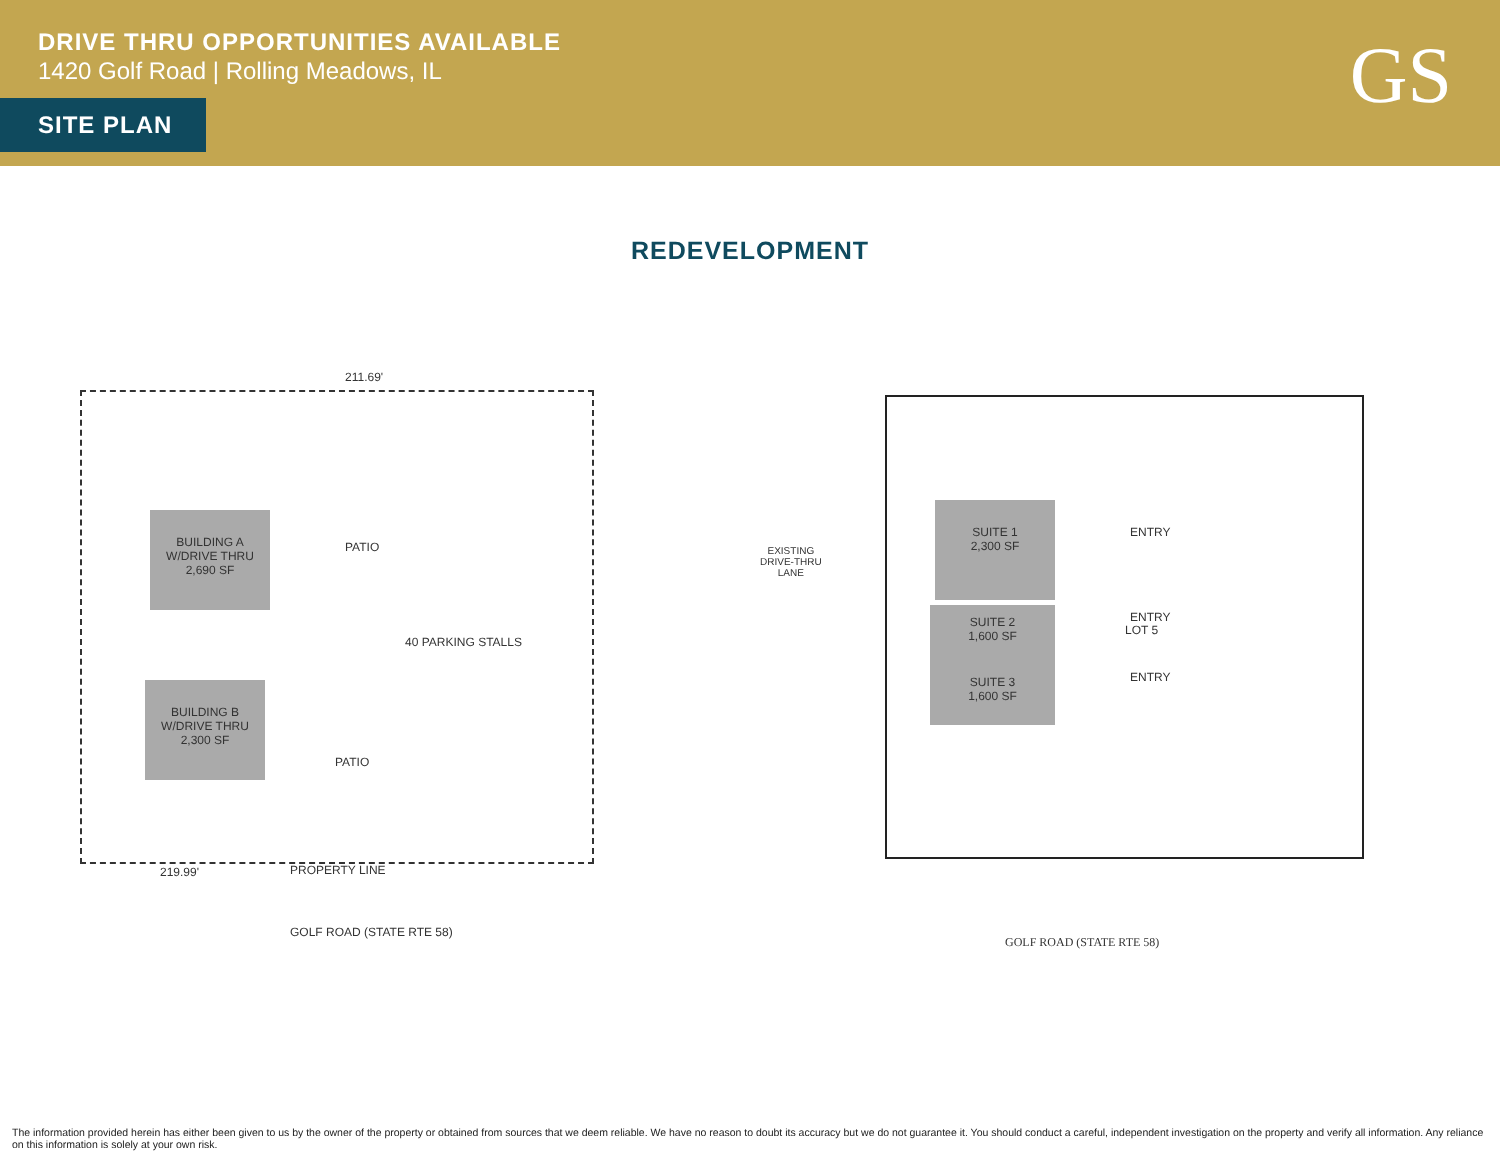DRIVE THRU OPPORTUNITIES AVAILABLE
1420 Golf Road | Rolling Meadows, IL
SITE PLAN GS
REDEVELOPMENT
211.69'
BUILDING A
W/DRIVE THRU
2,690 SF
PATIO
40 PARKING STALLS
BUILDING B
W/DRIVE THRU
2,300 SF
PATIO
219.99' PROPERTY LINE
GOLF ROAD (STATE RTE 58)
EXISTING
DRIVE-THRU
LANE
SUITE 1
2,300 SF
SUITE 2
1,600 SF
SUITE 3
1,600 SF
ENTRY
ENTRY
LOT 5
ENTRY
GOLF ROAD (STATE RTE 58)
The information provided herein has either been given to us by the owner of the property or obtained from sources that we deem reliable. We have no reason to doubt its accuracy but we do not guarantee it. You should conduct a careful, independent investigation on the property and verify all information. Any reliance on this information is solely at your own risk.